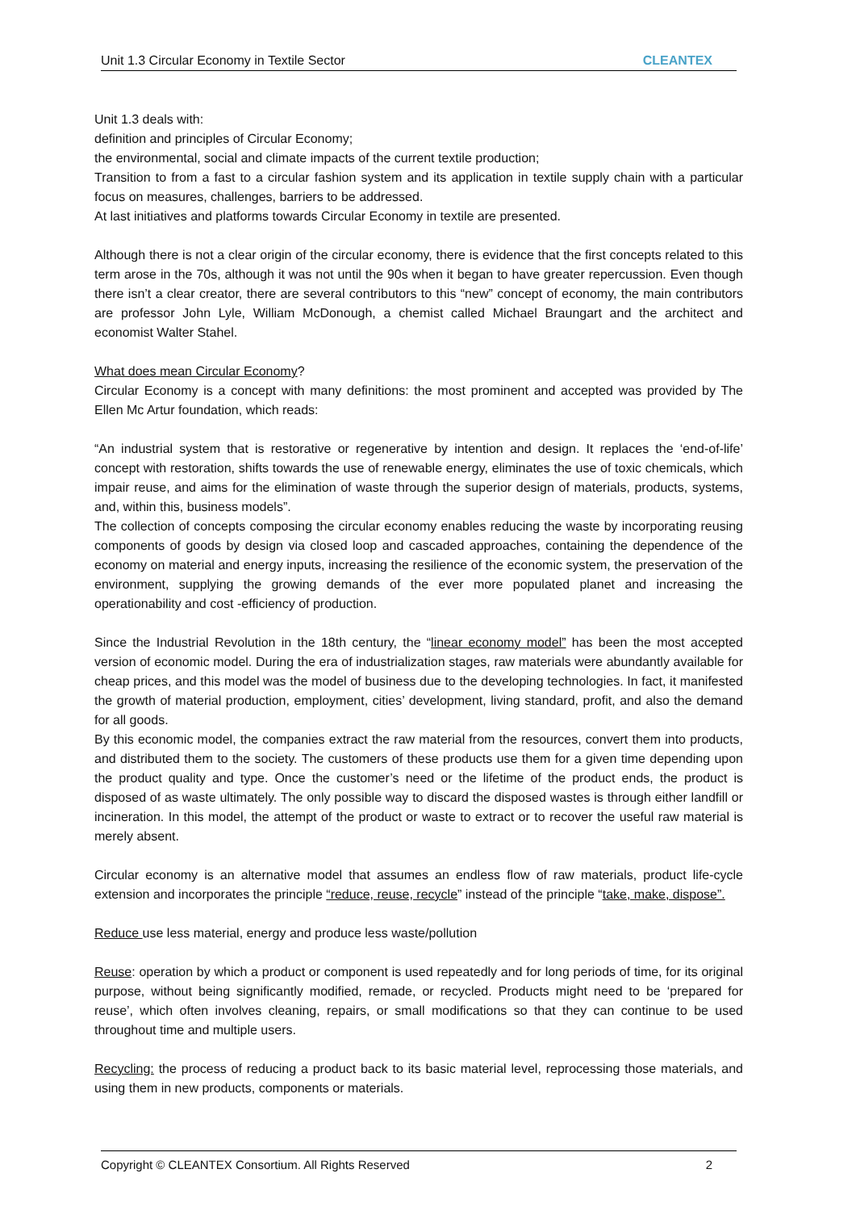Unit 1.3 Circular Economy in Textile Sector CLEANTEX
Unit 1.3 deals with:
definition and principles of Circular Economy;
the environmental, social and climate impacts of the current textile production;
Transition to from a fast to a circular fashion system and its application in textile supply chain with a particular focus on measures, challenges, barriers to be addressed.
At last initiatives and platforms towards Circular Economy in textile are presented.
Although there is not a clear origin of the circular economy, there is evidence that the first concepts related to this term arose in the 70s, although it was not until the 90s when it began to have greater repercussion. Even though there isn’t a clear creator, there are several contributors to this “new” concept of economy, the main contributors are professor John Lyle, William McDonough, a chemist called Michael Braungart and the architect and economist Walter Stahel.
What does mean Circular Economy?
Circular Economy is a concept with many definitions: the most prominent and accepted was provided by The Ellen Mc Artur foundation, which reads:
“An industrial system that is restorative or regenerative by intention and design. It replaces the ‘end-of-life’ concept with restoration, shifts towards the use of renewable energy, eliminates the use of toxic chemicals, which impair reuse, and aims for the elimination of waste through the superior design of materials, products, systems, and, within this, business models”.
The collection of concepts composing the circular economy enables reducing the waste by incorporating reusing components of goods by design via closed loop and cascaded approaches, containing the dependence of the economy on material and energy inputs, increasing the resilience of the economic system, the preservation of the environment, supplying the growing demands of the ever more populated planet and increasing the operationability and cost -efficiency of production.
Since the Industrial Revolution in the 18th century, the “linear economy model” has been the most accepted version of economic model. During the era of industrialization stages, raw materials were abundantly available for cheap prices, and this model was the model of business due to the developing technologies. In fact, it manifested the growth of material production, employment, cities’ development, living standard, profit, and also the demand for all goods.
By this economic model, the companies extract the raw material from the resources, convert them into products, and distributed them to the society. The customers of these products use them for a given time depending upon the product quality and type. Once the customer’s need or the lifetime of the product ends, the product is disposed of as waste ultimately. The only possible way to discard the disposed wastes is through either landfill or incineration. In this model, the attempt of the product or waste to extract or to recover the useful raw material is merely absent.
Circular economy is an alternative model that assumes an endless flow of raw materials, product life-cycle extension and incorporates the principle “reduce, reuse, recycle” instead of the principle “take, make, dispose”.
Reduce use less material, energy and produce less waste/pollution
Reuse: operation by which a product or component is used repeatedly and for long periods of time, for its original purpose, without being significantly modified, remade, or recycled. Products might need to be ‘prepared for reuse’, which often involves cleaning, repairs, or small modifications so that they can continue to be used throughout time and multiple users.
Recycling: the process of reducing a product back to its basic material level, reprocessing those materials, and using them in new products, components or materials.
Copyright © CLEANTEX Consortium. All Rights Reserved 2